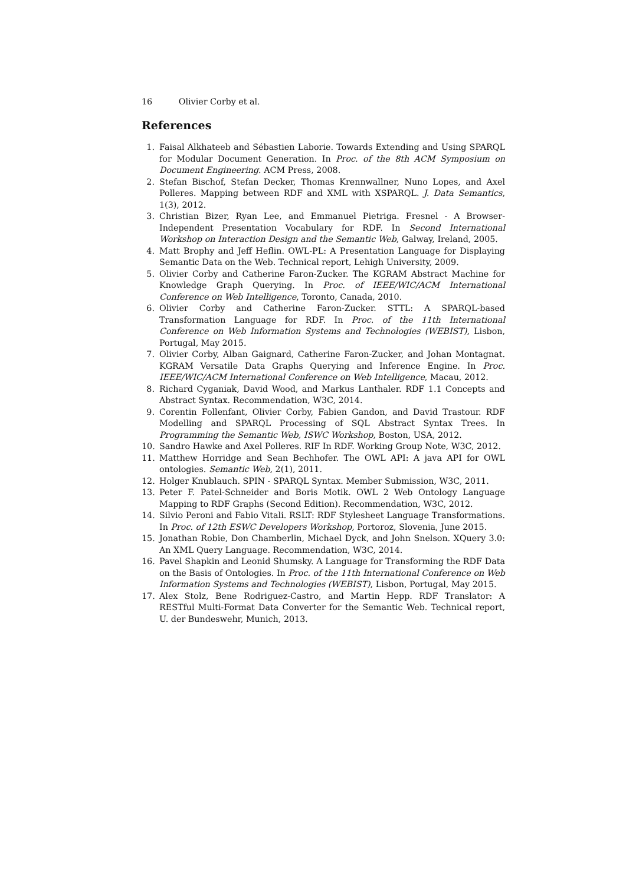16 Olivier Corby et al.
References
1. Faisal Alkhateeb and Sébastien Laborie. Towards Extending and Using SPARQL for Modular Document Generation. In Proc. of the 8th ACM Symposium on Document Engineering. ACM Press, 2008.
2. Stefan Bischof, Stefan Decker, Thomas Krennwallner, Nuno Lopes, and Axel Polleres. Mapping between RDF and XML with XSPARQL. J. Data Semantics, 1(3), 2012.
3. Christian Bizer, Ryan Lee, and Emmanuel Pietriga. Fresnel - A Browser-Independent Presentation Vocabulary for RDF. In Second International Workshop on Interaction Design and the Semantic Web, Galway, Ireland, 2005.
4. Matt Brophy and Jeff Heflin. OWL-PL: A Presentation Language for Displaying Semantic Data on the Web. Technical report, Lehigh University, 2009.
5. Olivier Corby and Catherine Faron-Zucker. The KGRAM Abstract Machine for Knowledge Graph Querying. In Proc. of IEEE/WIC/ACM International Conference on Web Intelligence, Toronto, Canada, 2010.
6. Olivier Corby and Catherine Faron-Zucker. STTL: A SPARQL-based Transformation Language for RDF. In Proc. of the 11th International Conference on Web Information Systems and Technologies (WEBIST), Lisbon, Portugal, May 2015.
7. Olivier Corby, Alban Gaignard, Catherine Faron-Zucker, and Johan Montagnat. KGRAM Versatile Data Graphs Querying and Inference Engine. In Proc. IEEE/WIC/ACM International Conference on Web Intelligence, Macau, 2012.
8. Richard Cyganiak, David Wood, and Markus Lanthaler. RDF 1.1 Concepts and Abstract Syntax. Recommendation, W3C, 2014.
9. Corentin Follenfant, Olivier Corby, Fabien Gandon, and David Trastour. RDF Modelling and SPARQL Processing of SQL Abstract Syntax Trees. In Programming the Semantic Web, ISWC Workshop, Boston, USA, 2012.
10. Sandro Hawke and Axel Polleres. RIF In RDF. Working Group Note, W3C, 2012.
11. Matthew Horridge and Sean Bechhofer. The OWL API: A java API for OWL ontologies. Semantic Web, 2(1), 2011.
12. Holger Knublauch. SPIN - SPARQL Syntax. Member Submission, W3C, 2011.
13. Peter F. Patel-Schneider and Boris Motik. OWL 2 Web Ontology Language Mapping to RDF Graphs (Second Edition). Recommendation, W3C, 2012.
14. Silvio Peroni and Fabio Vitali. RSLT: RDF Stylesheet Language Transformations. In Proc. of 12th ESWC Developers Workshop, Portoroz, Slovenia, June 2015.
15. Jonathan Robie, Don Chamberlin, Michael Dyck, and John Snelson. XQuery 3.0: An XML Query Language. Recommendation, W3C, 2014.
16. Pavel Shapkin and Leonid Shumsky. A Language for Transforming the RDF Data on the Basis of Ontologies. In Proc. of the 11th International Conference on Web Information Systems and Technologies (WEBIST), Lisbon, Portugal, May 2015.
17. Alex Stolz, Bene Rodriguez-Castro, and Martin Hepp. RDF Translator: A RESTful Multi-Format Data Converter for the Semantic Web. Technical report, U. der Bundeswehr, Munich, 2013.